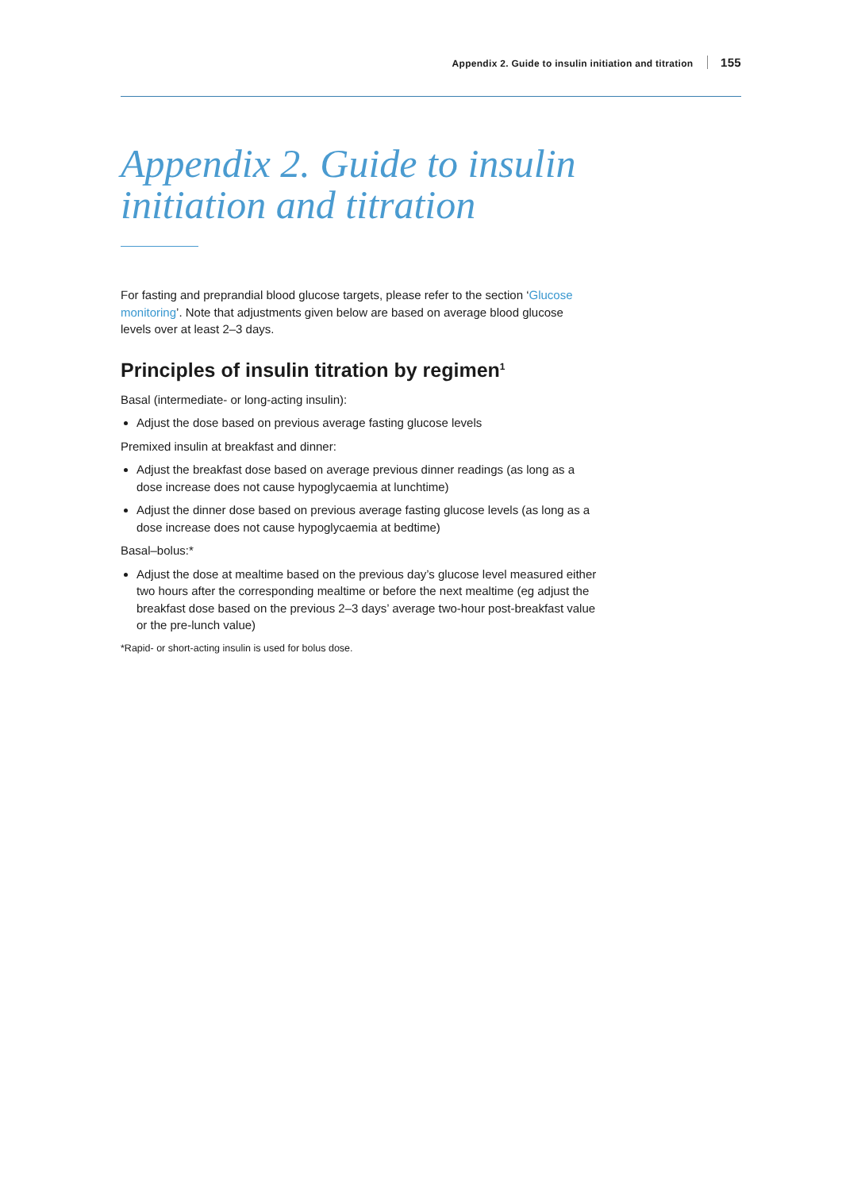Appendix 2. Guide to insulin initiation and titration 155
Appendix 2. Guide to insulin initiation and titration
For fasting and preprandial blood glucose targets, please refer to the section ‘Glucose monitoring’. Note that adjustments given below are based on average blood glucose levels over at least 2–3 days.
Principles of insulin titration by regimen<sup>1</sup>
Basal (intermediate- or long-acting insulin):
Adjust the dose based on previous average fasting glucose levels
Premixed insulin at breakfast and dinner:
Adjust the breakfast dose based on average previous dinner readings (as long as a dose increase does not cause hypoglycaemia at lunchtime)
Adjust the dinner dose based on previous average fasting glucose levels (as long as a dose increase does not cause hypoglycaemia at bedtime)
Basal–bolus:*
Adjust the dose at mealtime based on the previous day’s glucose level measured either two hours after the corresponding mealtime or before the next mealtime (eg adjust the breakfast dose based on the previous 2–3 days’ average two-hour post-breakfast value or the pre-lunch value)
*Rapid- or short-acting insulin is used for bolus dose.